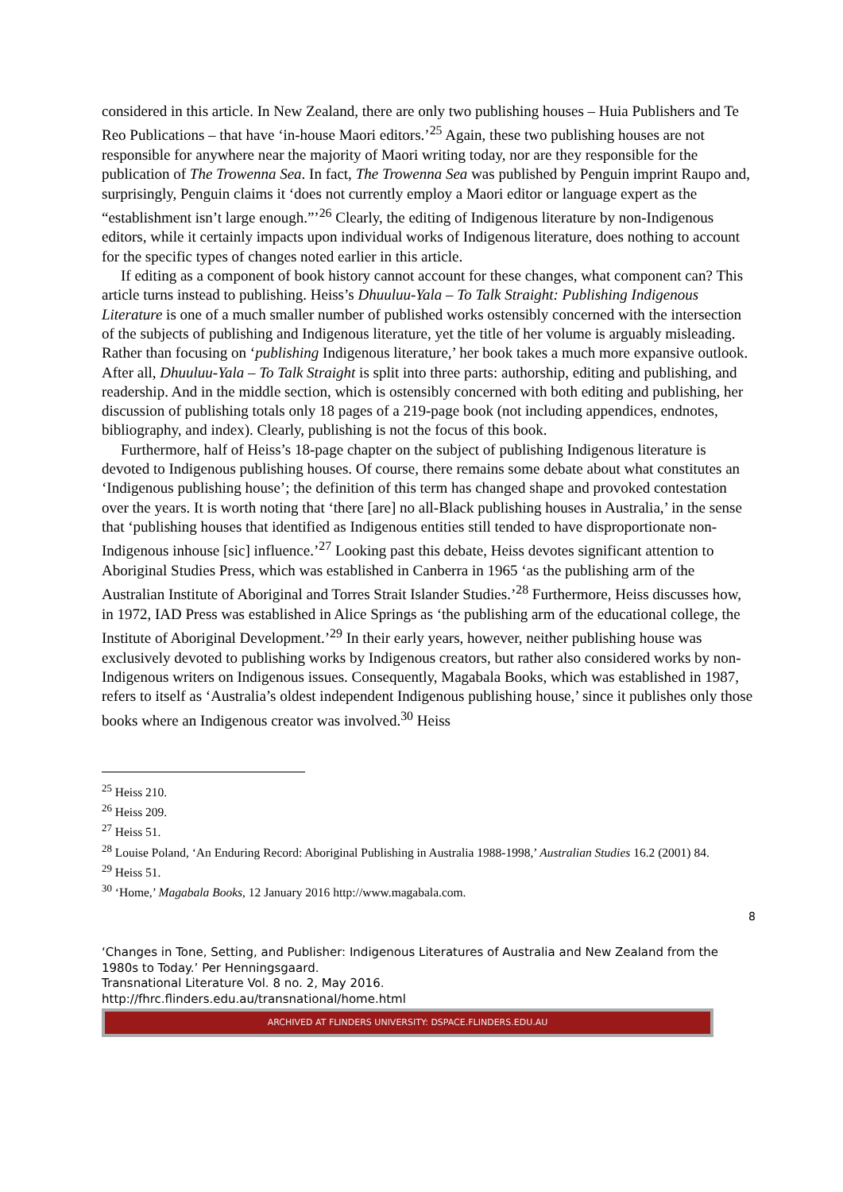considered in this article. In New Zealand, there are only two publishing houses – Huia Publishers and Te Reo Publications – that have ‘in-house Maori editors.’<sup>25</sup> Again, these two publishing houses are not responsible for anywhere near the majority of Maori writing today, nor are they responsible for the publication of The Trowenna Sea. In fact, The Trowenna Sea was published by Penguin imprint Raupo and, surprisingly, Penguin claims it ‘does not currently employ a Maori editor or language expert as the “establishment isn’t large enough.”’<sup>26</sup> Clearly, the editing of Indigenous literature by non-Indigenous editors, while it certainly impacts upon individual works of Indigenous literature, does nothing to account for the specific types of changes noted earlier in this article.
If editing as a component of book history cannot account for these changes, what component can? This article turns instead to publishing. Heiss’s Dhuuluu-Yala – To Talk Straight: Publishing Indigenous Literature is one of a much smaller number of published works ostensibly concerned with the intersection of the subjects of publishing and Indigenous literature, yet the title of her volume is arguably misleading. Rather than focusing on ‘publishing Indigenous literature,’ her book takes a much more expansive outlook. After all, Dhuuluu-Yala – To Talk Straight is split into three parts: authorship, editing and publishing, and readership. And in the middle section, which is ostensibly concerned with both editing and publishing, her discussion of publishing totals only 18 pages of a 219-page book (not including appendices, endnotes, bibliography, and index). Clearly, publishing is not the focus of this book.
Furthermore, half of Heiss’s 18-page chapter on the subject of publishing Indigenous literature is devoted to Indigenous publishing houses. Of course, there remains some debate about what constitutes an ‘Indigenous publishing house’; the definition of this term has changed shape and provoked contestation over the years. It is worth noting that ‘there [are] no all-Black publishing houses in Australia,’ in the sense that ‘publishing houses that identified as Indigenous entities still tended to have disproportionate non-Indigenous inhouse [sic] influence.’<sup>27</sup> Looking past this debate, Heiss devotes significant attention to Aboriginal Studies Press, which was established in Canberra in 1965 ‘as the publishing arm of the Australian Institute of Aboriginal and Torres Strait Islander Studies.’<sup>28</sup> Furthermore, Heiss discusses how, in 1972, IAD Press was established in Alice Springs as ‘the publishing arm of the educational college, the Institute of Aboriginal Development.’<sup>29</sup> In their early years, however, neither publishing house was exclusively devoted to publishing works by Indigenous creators, but rather also considered works by non-Indigenous writers on Indigenous issues. Consequently, Magabala Books, which was established in 1987, refers to itself as ‘Australia’s oldest independent Indigenous publishing house,’ since it publishes only those books where an Indigenous creator was involved.<sup>30</sup> Heiss
<sup>25</sup> Heiss 210.
<sup>26</sup> Heiss 209.
<sup>27</sup> Heiss 51.
<sup>28</sup> Louise Poland, ‘An Enduring Record: Aboriginal Publishing in Australia 1988-1998,’ Australian Studies 16.2 (2001) 84.
<sup>29</sup> Heiss 51.
<sup>30</sup> ‘Home,’ Magabala Books, 12 January 2016 http://www.magabala.com.
8
‘Changes in Tone, Setting, and Publisher: Indigenous Literatures of Australia and New Zealand from the 1980s to Today.’ Per Henningsgaard.
Transnational Literature Vol. 8 no. 2, May 2016.
http://fhrc.flinders.edu.au/transnational/home.html
ARCHIVED AT FLINDERS UNIVERSITY: DSPACE.FLINDERS.EDU.AU